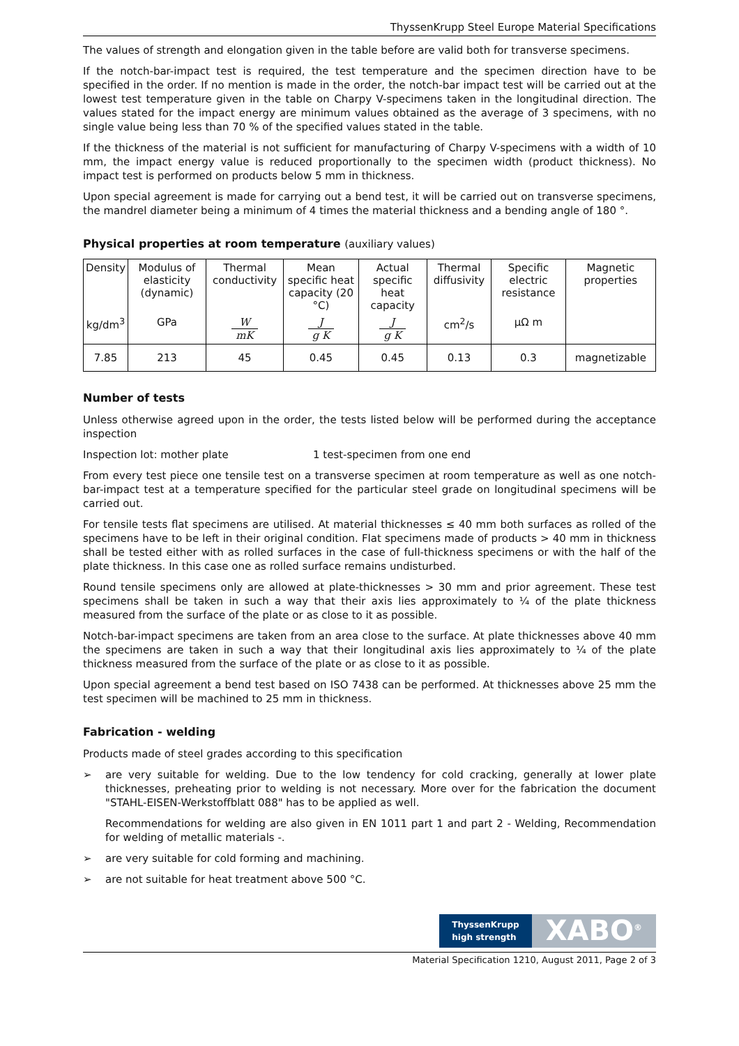ThyssenKrupp Steel Europe Material Specifications
The values of strength and elongation given in the table before are valid both for transverse specimens.
If the notch-bar-impact test is required, the test temperature and the specimen direction have to be specified in the order. If no mention is made in the order, the notch-bar impact test will be carried out at the lowest test temperature given in the table on Charpy V-specimens taken in the longitudinal direction. The values stated for the impact energy are minimum values obtained as the average of 3 specimens, with no single value being less than 70 % of the specified values stated in the table.
If the thickness of the material is not sufficient for manufacturing of Charpy V-specimens with a width of 10 mm, the impact energy value is reduced proportionally to the specimen width (product thickness). No impact test is performed on products below 5 mm in thickness.
Upon special agreement is made for carrying out a bend test, it will be carried out on transverse specimens, the mandrel diameter being a minimum of 4 times the material thickness and a bending angle of 180 °.
Physical properties at room temperature (auxiliary values)
| Density | Modulus of elasticity (dynamic) | Thermal conductivity | Mean specific heat capacity (20 °C) | Actual specific heat capacity | Thermal diffusivity | Specific electric resistance | Magnetic properties |
| kg/dm<sup>3</sup> | GPa | W mK | J g K | J g K | cm<sup>2</sup>/s | μΩ m | |
| 7.85 | 213 | 45 | 0.45 | 0.45 | 0.13 | 0.3 | magnetizable |
Number of tests
Unless otherwise agreed upon in the order, the tests listed below will be performed during the acceptance inspection
Inspection lot: mother plate 1 test-specimen from one end
From every test piece one tensile test on a transverse specimen at room temperature as well as one notch-bar-impact test at a temperature specified for the particular steel grade on longitudinal specimens will be carried out.
For tensile tests flat specimens are utilised. At material thicknesses ≤ 40 mm both surfaces as rolled of the specimens have to be left in their original condition. Flat specimens made of products > 40 mm in thickness shall be tested either with as rolled surfaces in the case of full-thickness specimens or with the half of the plate thickness. In this case one as rolled surface remains undisturbed.
Round tensile specimens only are allowed at plate-thicknesses > 30 mm and prior agreement. These test specimens shall be taken in such a way that their axis lies approximately to ¼ of the plate thickness measured from the surface of the plate or as close to it as possible.
Notch-bar-impact specimens are taken from an area close to the surface. At plate thicknesses above 40 mm the specimens are taken in such a way that their longitudinal axis lies approximately to ¼ of the plate thickness measured from the surface of the plate or as close to it as possible.
Upon special agreement a bend test based on ISO 7438 can be performed. At thicknesses above 25 mm the test specimen will be machined to 25 mm in thickness.
Fabrication - welding
Products made of steel grades according to this specification
➢ are very suitable for welding. Due to the low tendency for cold cracking, generally at lower plate thicknesses, preheating prior to welding is not necessary. More over for the fabrication the document "STAHL-EISEN-Werkstoffblatt 088" has to be applied as well.
Recommendations for welding are also given in EN 1011 part 1 and part 2 - Welding, Recommendation for welding of metallic materials -.
➢ are very suitable for cold forming and machining.
➢ are not suitable for heat treatment above 500 °C.
ThyssenKrupp
high strength
XABO<sup>®</sup>
Material Specification 1210, August 2011, Page 2 of 3